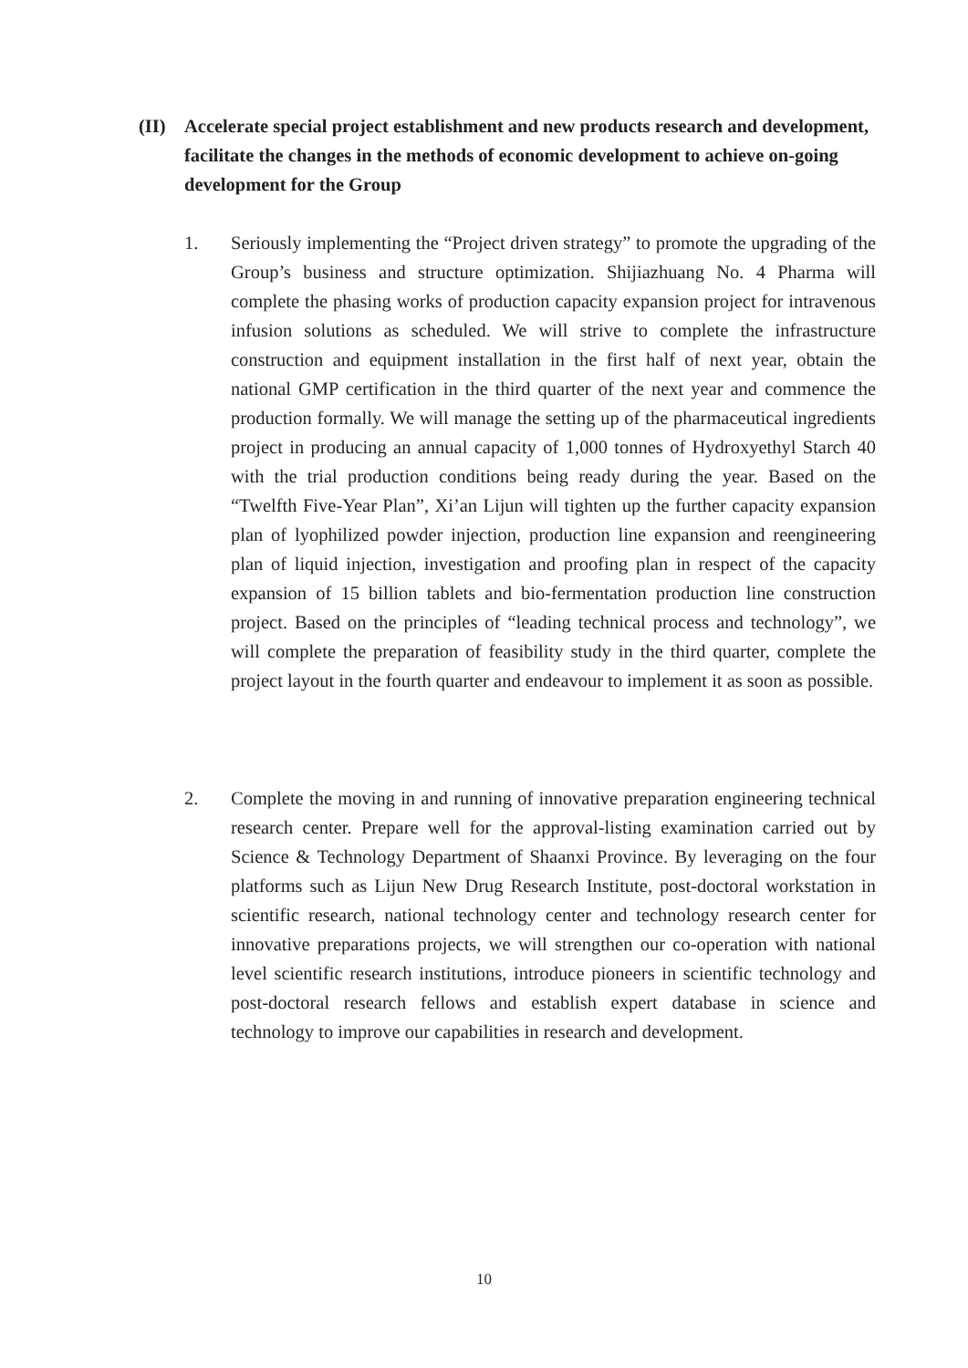(II) Accelerate special project establishment and new products research and development, facilitate the changes in the methods of economic development to achieve on-going development for the Group
1. Seriously implementing the “Project driven strategy” to promote the upgrading of the Group’s business and structure optimization. Shijiazhuang No. 4 Pharma will complete the phasing works of production capacity expansion project for intravenous infusion solutions as scheduled. We will strive to complete the infrastructure construction and equipment installation in the first half of next year, obtain the national GMP certification in the third quarter of the next year and commence the production formally. We will manage the setting up of the pharmaceutical ingredients project in producing an annual capacity of 1,000 tonnes of Hydroxyethyl Starch 40 with the trial production conditions being ready during the year. Based on the “Twelfth Five-Year Plan”, Xi’an Lijun will tighten up the further capacity expansion plan of lyophilized powder injection, production line expansion and reengineering plan of liquid injection, investigation and proofing plan in respect of the capacity expansion of 15 billion tablets and bio-fermentation production line construction project. Based on the principles of “leading technical process and technology”, we will complete the preparation of feasibility study in the third quarter, complete the project layout in the fourth quarter and endeavour to implement it as soon as possible.
2. Complete the moving in and running of innovative preparation engineering technical research center. Prepare well for the approval-listing examination carried out by Science & Technology Department of Shaanxi Province. By leveraging on the four platforms such as Lijun New Drug Research Institute, post-doctoral workstation in scientific research, national technology center and technology research center for innovative preparations projects, we will strengthen our co-operation with national level scientific research institutions, introduce pioneers in scientific technology and post-doctoral research fellows and establish expert database in science and technology to improve our capabilities in research and development.
10